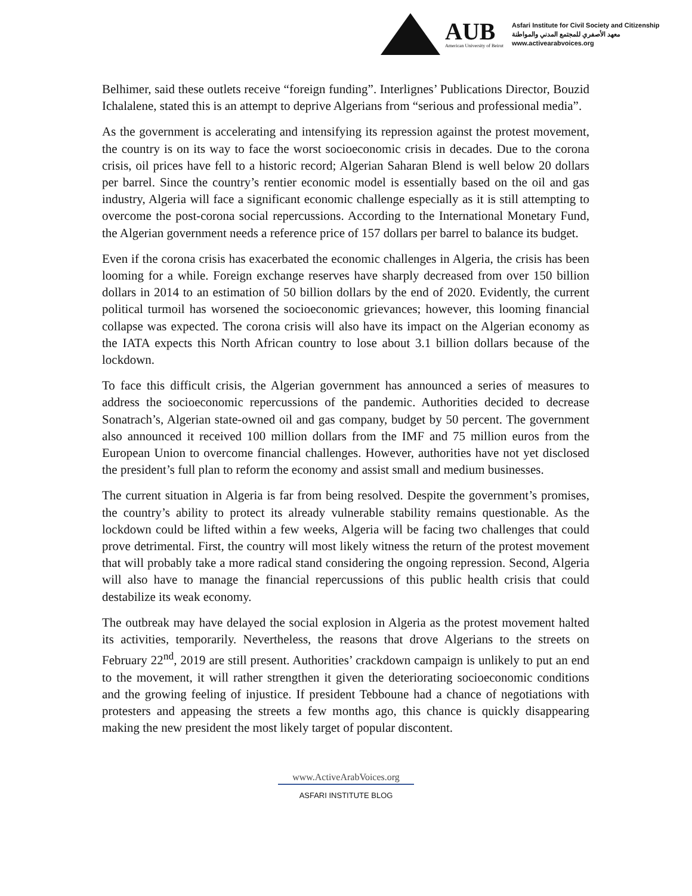AUB
American University of Beirut
Asfari Institute for Civil Society and Citizenship
معهد الأصفري للمجتمع المدني والمواطنة
www.activearabvoices.org
Belhimer, said these outlets receive “foreign funding”. Interlignes’ Publications Director, Bouzid Ichalalene, stated this is an attempt to deprive Algerians from “serious and professional media”.
As the government is accelerating and intensifying its repression against the protest movement, the country is on its way to face the worst socioeconomic crisis in decades. Due to the corona crisis, oil prices have fell to a historic record; Algerian Saharan Blend is well below 20 dollars per barrel. Since the country’s rentier economic model is essentially based on the oil and gas industry, Algeria will face a significant economic challenge especially as it is still attempting to overcome the post-corona social repercussions. According to the International Monetary Fund, the Algerian government needs a reference price of 157 dollars per barrel to balance its budget.
Even if the corona crisis has exacerbated the economic challenges in Algeria, the crisis has been looming for a while. Foreign exchange reserves have sharply decreased from over 150 billion dollars in 2014 to an estimation of 50 billion dollars by the end of 2020. Evidently, the current political turmoil has worsened the socioeconomic grievances; however, this looming financial collapse was expected. The corona crisis will also have its impact on the Algerian economy as the IATA expects this North African country to lose about 3.1 billion dollars because of the lockdown.
To face this difficult crisis, the Algerian government has announced a series of measures to address the socioeconomic repercussions of the pandemic. Authorities decided to decrease Sonatrach’s, Algerian state-owned oil and gas company, budget by 50 percent. The government also announced it received 100 million dollars from the IMF and 75 million euros from the European Union to overcome financial challenges. However, authorities have not yet disclosed the president’s full plan to reform the economy and assist small and medium businesses.
The current situation in Algeria is far from being resolved. Despite the government’s promises, the country’s ability to protect its already vulnerable stability remains questionable. As the lockdown could be lifted within a few weeks, Algeria will be facing two challenges that could prove detrimental. First, the country will most likely witness the return of the protest movement that will probably take a more radical stand considering the ongoing repression. Second, Algeria will also have to manage the financial repercussions of this public health crisis that could destabilize its weak economy.
The outbreak may have delayed the social explosion in Algeria as the protest movement halted its activities, temporarily. Nevertheless, the reasons that drove Algerians to the streets on February 22<sup>nd</sup>, 2019 are still present. Authorities’ crackdown campaign is unlikely to put an end to the movement, it will rather strengthen it given the deteriorating socioeconomic conditions and the growing feeling of injustice. If president Tebboune had a chance of negotiations with protesters and appeasing the streets a few months ago, this chance is quickly disappearing making the new president the most likely target of popular discontent.
www.ActiveArabVoices.org
ASFARI INSTITUTE BLOG